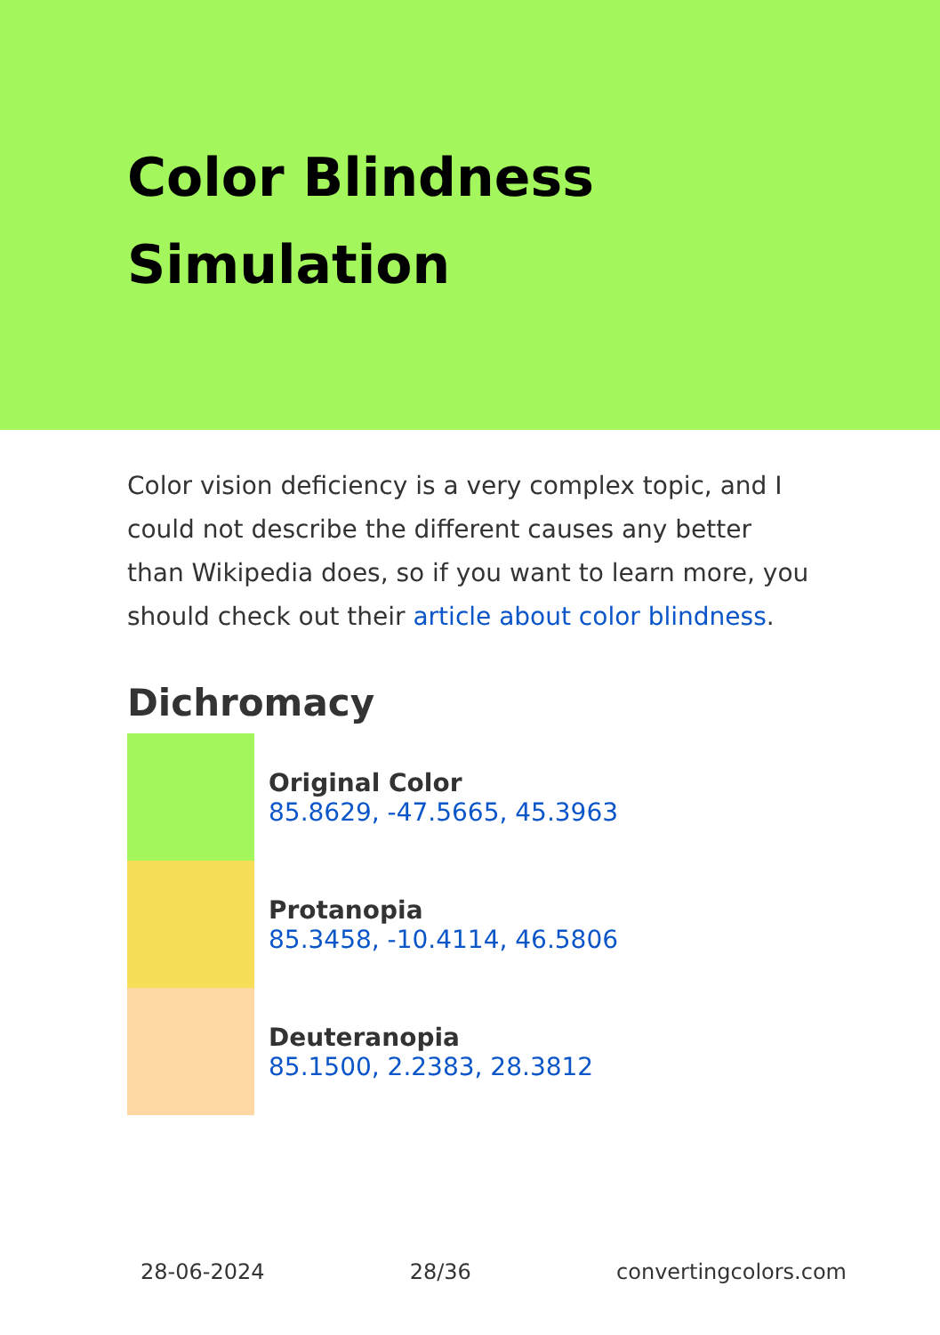Color Blindness Simulation
Color vision deficiency is a very complex topic, and I could not describe the different causes any better than Wikipedia does, so if you want to learn more, you should check out their article about color blindness.
Dichromacy
Original Color
85.8629, -47.5665, 45.3963
Protanopia
85.3458, -10.4114, 46.5806
Deuteranopia
85.1500, 2.2383, 28.3812
28-06-2024 28/36 convertingcolors.com